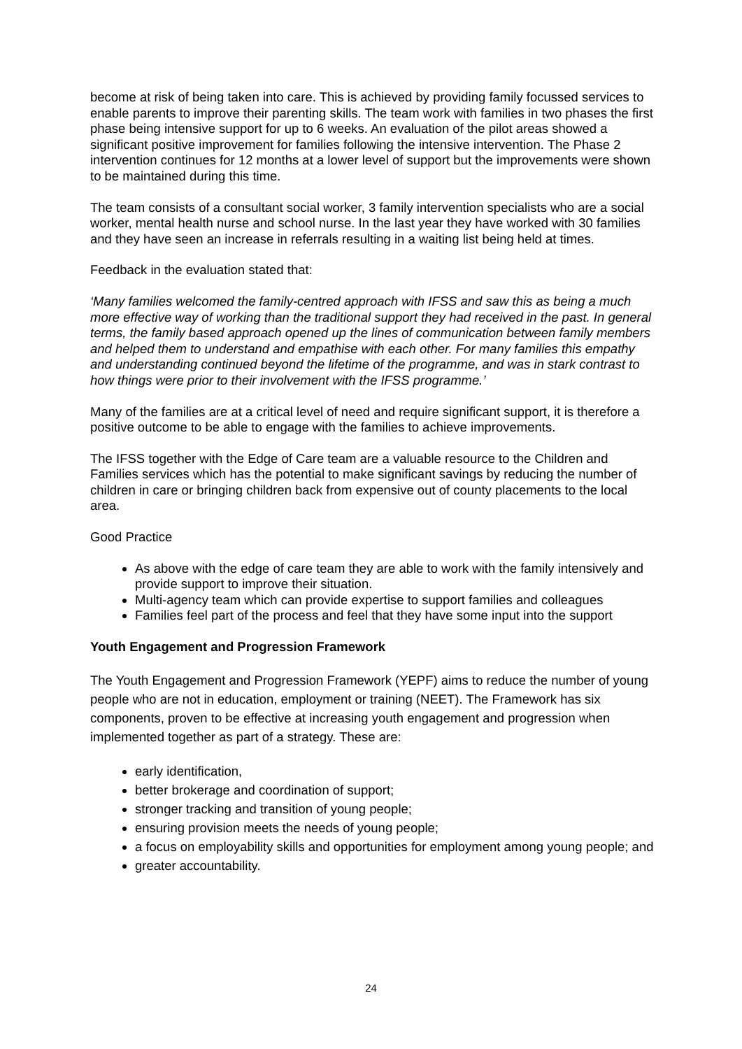become at risk of being taken into care. This is achieved by providing family focussed services to enable parents to improve their parenting skills. The team work with families in two phases the first phase being intensive support for up to 6 weeks. An evaluation of the pilot areas showed a significant positive improvement for families following the intensive intervention. The Phase 2 intervention continues for 12 months at a lower level of support but the improvements were shown to be maintained during this time.
The team consists of a consultant social worker, 3 family intervention specialists who are a social worker, mental health nurse and school nurse. In the last year they have worked with 30 families and they have seen an increase in referrals resulting in a waiting list being held at times.
Feedback in the evaluation stated that:
‘Many families welcomed the family-centred approach with IFSS and saw this as being a much more effective way of working than the traditional support they had received in the past. In general terms, the family based approach opened up the lines of communication between family members and helped them to understand and empathise with each other. For many families this empathy and understanding continued beyond the lifetime of the programme, and was in stark contrast to how things were prior to their involvement with the IFSS programme.’
Many of the families are at a critical level of need and require significant support, it is therefore a positive outcome to be able to engage with the families to achieve improvements.
The IFSS together with the Edge of Care team are a valuable resource to the Children and Families services which has the potential to make significant savings by reducing the number of children in care or bringing children back from expensive out of county placements to the local area.
Good Practice
As above with the edge of care team they are able to work with the family intensively and provide support to improve their situation.
Multi-agency team which can provide expertise to support families and colleagues
Families feel part of the process and feel that they have some input into the support
Youth Engagement and Progression Framework
The Youth Engagement and Progression Framework (YEPF) aims to reduce the number of young people who are not in education, employment or training (NEET). The Framework has six components, proven to be effective at increasing youth engagement and progression when implemented together as part of a strategy. These are:
early identification,
better brokerage and coordination of support;
stronger tracking and transition of young people;
ensuring provision meets the needs of young people;
a focus on employability skills and opportunities for employment among young people; and
greater accountability.
24